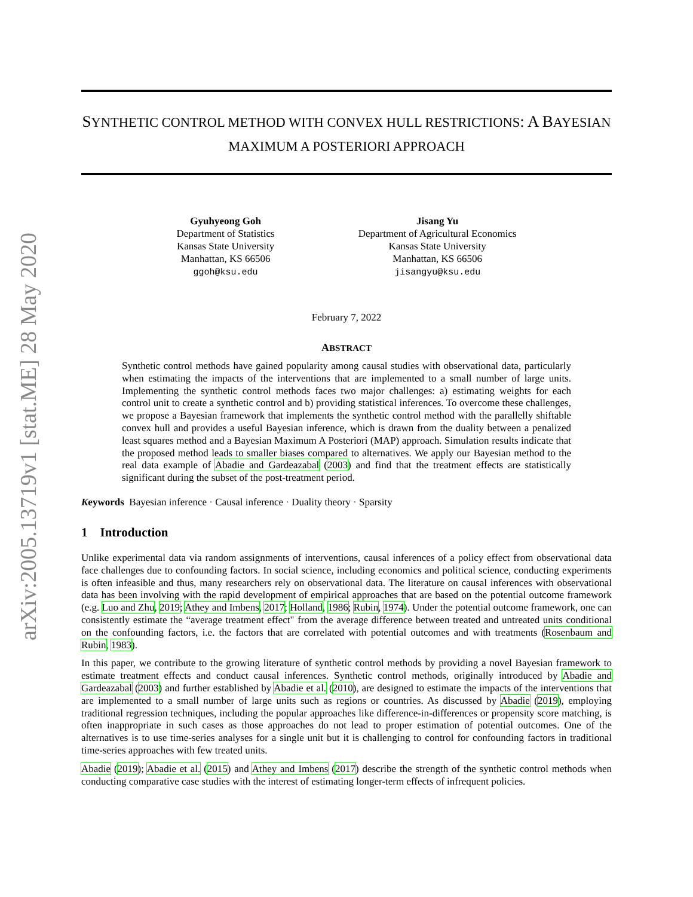arXiv:2005.13719v1 [stat.ME] 28 May 2020
SYNTHETIC CONTROL METHOD WITH CONVEX HULL RESTRICTIONS: A BAYESIAN MAXIMUM A POSTERIORI APPROACH
Gyuhyeong Goh
Department of Statistics
Kansas State University
Manhattan, KS 66506
ggoh@ksu.edu
Jisang Yu
Department of Agricultural Economics
Kansas State University
Manhattan, KS 66506
jisangyu@ksu.edu
February 7, 2022
ABSTRACT
Synthetic control methods have gained popularity among causal studies with observational data, particularly when estimating the impacts of the interventions that are implemented to a small number of large units. Implementing the synthetic control methods faces two major challenges: a) estimating weights for each control unit to create a synthetic control and b) providing statistical inferences. To overcome these challenges, we propose a Bayesian framework that implements the synthetic control method with the parallelly shiftable convex hull and provides a useful Bayesian inference, which is drawn from the duality between a penalized least squares method and a Bayesian Maximum A Posteriori (MAP) approach. Simulation results indicate that the proposed method leads to smaller biases compared to alternatives. We apply our Bayesian method to the real data example of Abadie and Gardeazabal (2003) and find that the treatment effects are statistically significant during the subset of the post-treatment period.
Keywords Bayesian inference · Causal inference · Duality theory · Sparsity
1 Introduction
Unlike experimental data via random assignments of interventions, causal inferences of a policy effect from observational data face challenges due to confounding factors. In social science, including economics and political science, conducting experiments is often infeasible and thus, many researchers rely on observational data. The literature on causal inferences with observational data has been involving with the rapid development of empirical approaches that are based on the potential outcome framework (e.g. Luo and Zhu, 2019; Athey and Imbens, 2017; Holland, 1986; Rubin, 1974). Under the potential outcome framework, one can consistently estimate the “average treatment effect" from the average difference between treated and untreated units conditional on the confounding factors, i.e. the factors that are correlated with potential outcomes and with treatments (Rosenbaum and Rubin, 1983).
In this paper, we contribute to the growing literature of synthetic control methods by providing a novel Bayesian framework to estimate treatment effects and conduct causal inferences. Synthetic control methods, originally introduced by Abadie and Gardeazabal (2003) and further established by Abadie et al. (2010), are designed to estimate the impacts of the interventions that are implemented to a small number of large units such as regions or countries. As discussed by Abadie (2019), employing traditional regression techniques, including the popular approaches like difference-in-differences or propensity score matching, is often inappropriate in such cases as those approaches do not lead to proper estimation of potential outcomes. One of the alternatives is to use time-series analyses for a single unit but it is challenging to control for confounding factors in traditional time-series approaches with few treated units.
Abadie (2019); Abadie et al. (2015) and Athey and Imbens (2017) describe the strength of the synthetic control methods when conducting comparative case studies with the interest of estimating longer-term effects of infrequent policies.